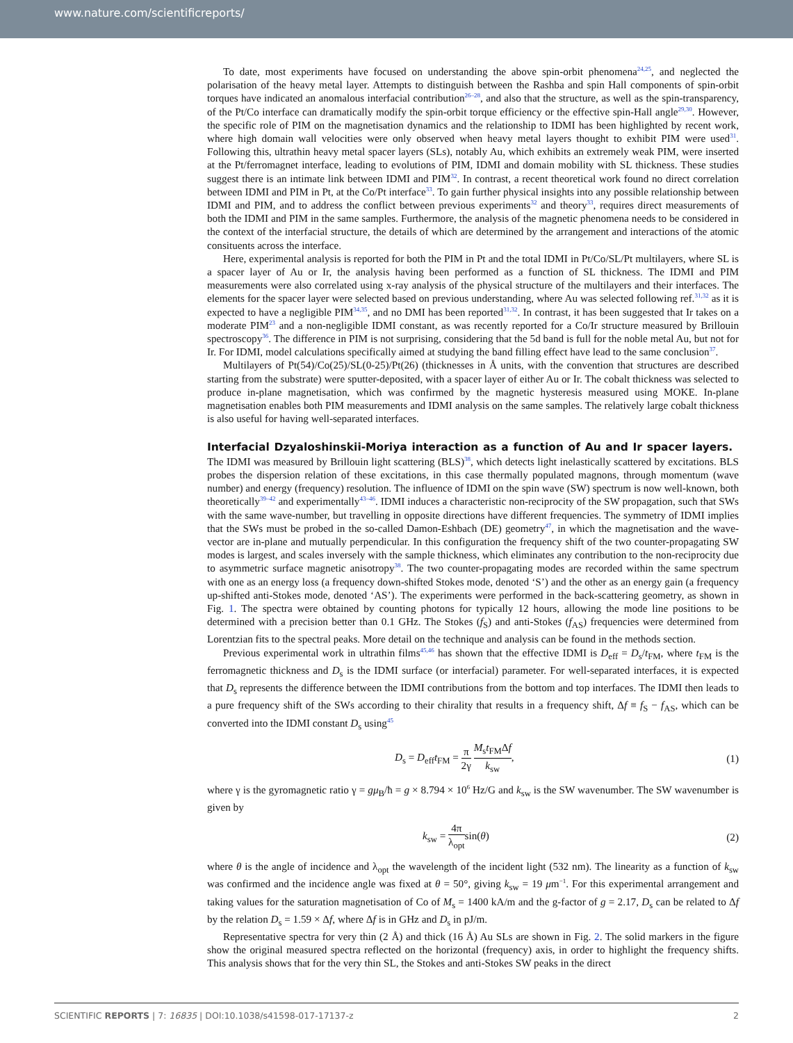www.nature.com/scientificreports/
To date, most experiments have focused on understanding the above spin-orbit phenomena<sup>24,25</sup>, and neglected the polarisation of the heavy metal layer. Attempts to distinguish between the Rashba and spin Hall components of spin-orbit torques have indicated an anomalous interfacial contribution<sup>26–28</sup>, and also that the structure, as well as the spin-transparency, of the Pt/Co interface can dramatically modify the spin-orbit torque efficiency or the effective spin-Hall angle<sup>29,30</sup>. However, the specific role of PIM on the magnetisation dynamics and the relationship to IDMI has been highlighted by recent work, where high domain wall velocities were only observed when heavy metal layers thought to exhibit PIM were used<sup>31</sup>. Following this, ultrathin heavy metal spacer layers (SLs), notably Au, which exhibits an extremely weak PIM, were inserted at the Pt/ferromagnet interface, leading to evolutions of PIM, IDMI and domain mobility with SL thickness. These studies suggest there is an intimate link between IDMI and PIM<sup>32</sup>. In contrast, a recent theoretical work found no direct correlation between IDMI and PIM in Pt, at the Co/Pt interface<sup>33</sup>. To gain further physical insights into any possible relationship between IDMI and PIM, and to address the conflict between previous experiments<sup>32</sup> and theory<sup>33</sup>, requires direct measurements of both the IDMI and PIM in the same samples. Furthermore, the analysis of the magnetic phenomena needs to be considered in the context of the interfacial structure, the details of which are determined by the arrangement and interactions of the atomic consituents across the interface.
Here, experimental analysis is reported for both the PIM in Pt and the total IDMI in Pt/Co/SL/Pt multilayers, where SL is a spacer layer of Au or Ir, the analysis having been performed as a function of SL thickness. The IDMI and PIM measurements were also correlated using x-ray analysis of the physical structure of the multilayers and their interfaces. The elements for the spacer layer were selected based on previous understanding, where Au was selected following ref.<sup>31,32</sup> as it is expected to have a negligible PIM<sup>34,35</sup>, and no DMI has been reported<sup>31,32</sup>. In contrast, it has been suggested that Ir takes on a moderate PIM<sup>23</sup> and a non-negligible IDMI constant, as was recently reported for a Co/Ir structure measured by Brillouin spectroscopy<sup>36</sup>. The difference in PIM is not surprising, considering that the 5d band is full for the noble metal Au, but not for Ir. For IDMI, model calculations specifically aimed at studying the band filling effect have lead to the same conclusion<sup>37</sup>.
Multilayers of Pt(54)/Co(25)/SL(0-25)/Pt(26) (thicknesses in Å units, with the convention that structures are described starting from the substrate) were sputter-deposited, with a spacer layer of either Au or Ir. The cobalt thickness was selected to produce in-plane magnetisation, which was confirmed by the magnetic hysteresis measured using MOKE. In-plane magnetisation enables both PIM measurements and IDMI analysis on the same samples. The relatively large cobalt thickness is also useful for having well-separated interfaces.
Interfacial Dzyaloshinskii-Moriya interaction as a function of Au and Ir spacer layers.
The IDMI was measured by Brillouin light scattering (BLS)<sup>38</sup>, which detects light inelastically scattered by excitations. BLS probes the dispersion relation of these excitations, in this case thermally populated magnons, through momentum (wave number) and energy (frequency) resolution. The influence of IDMI on the spin wave (SW) spectrum is now well-known, both theoretically<sup>39–42</sup> and experimentally<sup>43–46</sup>. IDMI induces a characteristic non-reciprocity of the SW propagation, such that SWs with the same wave-number, but travelling in opposite directions have different frequencies. The symmetry of IDMI implies that the SWs must be probed in the so-called Damon-Eshbach (DE) geometry<sup>47</sup>, in which the magnetisation and the wave-vector are in-plane and mutually perpendicular. In this configuration the frequency shift of the two counter-propagating SW modes is largest, and scales inversely with the sample thickness, which eliminates any contribution to the non-reciprocity due to asymmetric surface magnetic anisotropy<sup>38</sup>. The two counter-propagating modes are recorded within the same spectrum with one as an energy loss (a frequency down-shifted Stokes mode, denoted ‘S’) and the other as an energy gain (a frequency up-shifted anti-Stokes mode, denoted ‘AS’). The experiments were performed in the back-scattering geometry, as shown in Fig. 1. The spectra were obtained by counting photons for typically 12 hours, allowing the mode line positions to be determined with a precision better than 0.1 GHz. The Stokes (f<sub>S</sub>) and anti-Stokes (f<sub>AS</sub>) frequencies were determined from Lorentzian fits to the spectral peaks. More detail on the technique and analysis can be found in the methods section.
Previous experimental work in ultrathin films<sup>45,46</sup> has shown that the effective IDMI is D<sub>eff</sub> = D<sub>s</sub>/t<sub>FM</sub>, where t<sub>FM</sub> is the ferromagnetic thickness and D<sub>s</sub> is the IDMI surface (or interfacial) parameter. For well-separated interfaces, it is expected that D<sub>s</sub> represents the difference between the IDMI contributions from the bottom and top interfaces. The IDMI then leads to a pure frequency shift of the SWs according to their chirality that results in a frequency shift, Δf ≡ f<sub>S</sub> − f<sub>AS</sub>, which can be converted into the IDMI constant D<sub>s</sub> using<sup>45</sup>
D<sub>s</sub> = D<sub>eff</sub>t<sub>FM</sub> = π 2γ M<sub>s</sub>t<sub>FM</sub>Δf k<sub>sw</sub>, (1)
where γ is the gyromagnetic ratio γ = gμ<sub>B</sub>/ħ = g × 8.794 × 10<sup>6</sup> Hz/G and k<sub>sw</sub> is the SW wavenumber. The SW wavenumber is given by
k<sub>sw</sub> = 4π λ<sub>opt</sub>sin(θ) (2)
where θ is the angle of incidence and λ<sub>opt</sub> the wavelength of the incident light (532 nm). The linearity as a function of k<sub>sw</sub> was confirmed and the incidence angle was fixed at θ = 50°, giving k<sub>sw</sub> = 19 μm<sup>−1</sup>. For this experimental arrangement and taking values for the saturation magnetisation of Co of M<sub>s</sub> = 1400 kA/m and the g-factor of g = 2.17, D<sub>s</sub> can be related to Δf by the relation D<sub>s</sub> = 1.59 × Δf, where Δf is in GHz and D<sub>s</sub> in pJ/m.
Representative spectra for very thin (2 Å) and thick (16 Å) Au SLs are shown in Fig. 2. The solid markers in the figure show the original measured spectra reflected on the horizontal (frequency) axis, in order to highlight the frequency shifts. This analysis shows that for the very thin SL, the Stokes and anti-Stokes SW peaks in the direct
SCIENTIFIC REPORTS | 7: 16835 | DOI:10.1038/s41598-017-17137-z 2